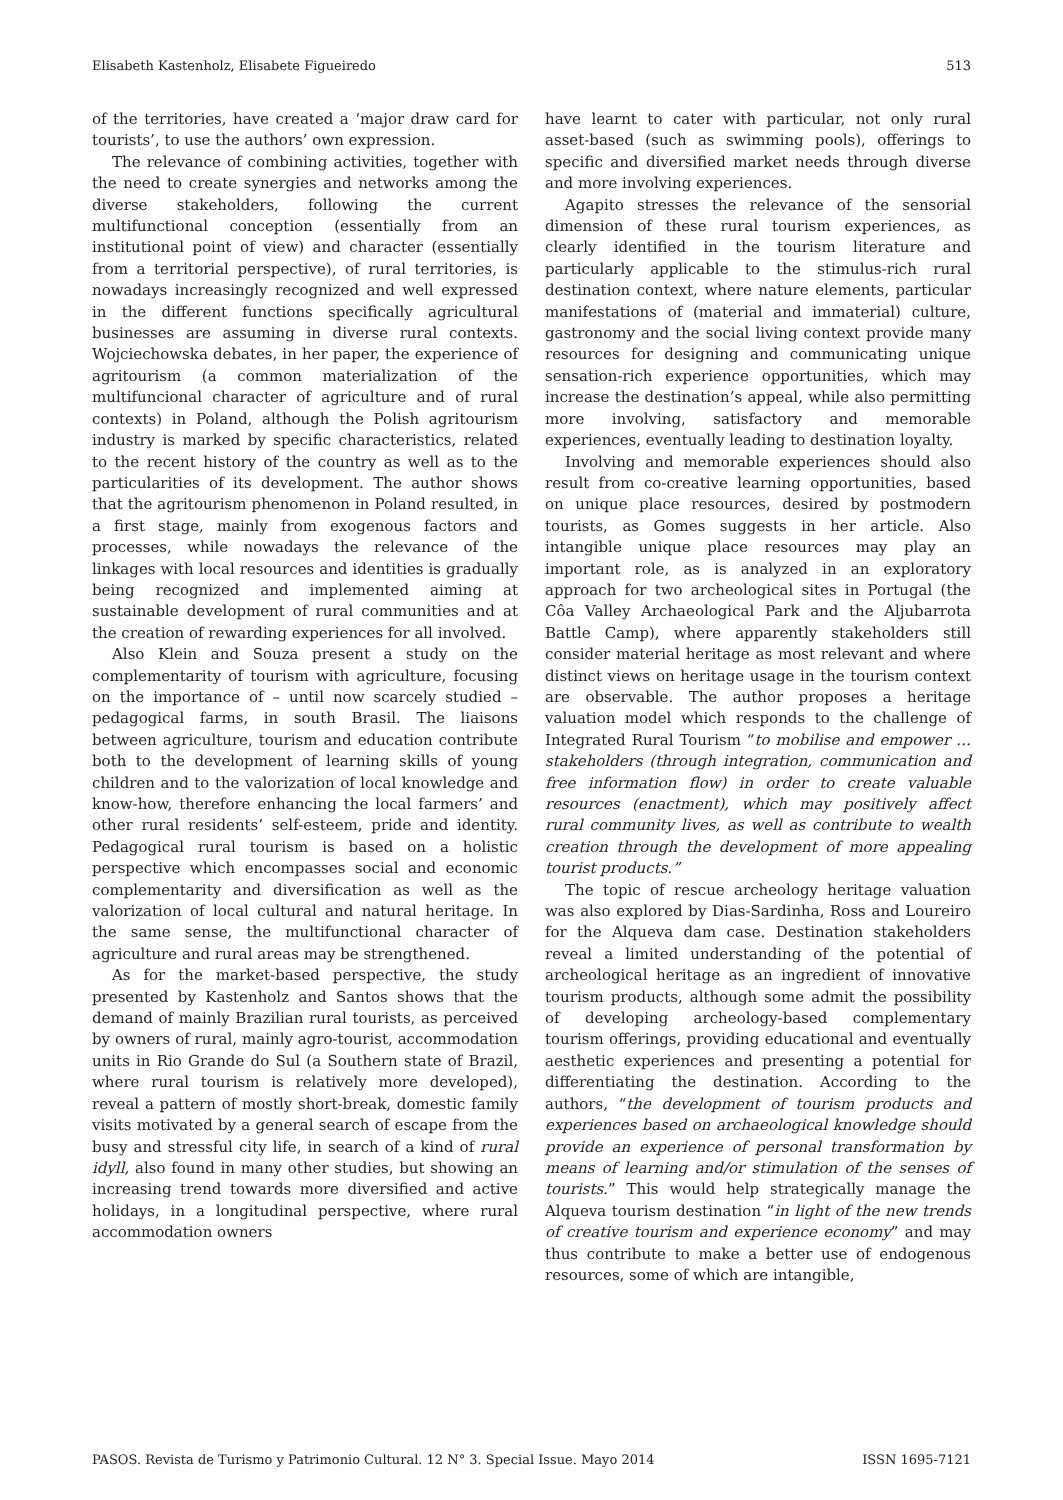Elisabeth Kastenholz, Elisabete Figueiredo 513
of the territories, have created a ‘major draw card for tourists’, to use the authors’ own expression.
The relevance of combining activities, together with the need to create synergies and networks among the diverse stakeholders, following the current multifunctional conception (essentially from an institutional point of view) and character (essentially from a territorial perspective), of rural territories, is nowadays increasingly recognized and well expressed in the different functions specifically agricultural businesses are assuming in diverse rural contexts. Wojciechowska debates, in her paper, the experience of agritourism (a common materialization of the multifuncional character of agriculture and of rural contexts) in Poland, although the Polish agritourism industry is marked by specific characteristics, related to the recent history of the country as well as to the particularities of its development. The author shows that the agritourism phenomenon in Poland resulted, in a first stage, mainly from exogenous factors and processes, while nowadays the relevance of the linkages with local resources and identities is gradually being recognized and implemented aiming at sustainable development of rural communities and at the creation of rewarding experiences for all involved.
Also Klein and Souza present a study on the complementarity of tourism with agriculture, focusing on the importance of – until now scarcely studied – pedagogical farms, in south Brasil. The liaisons between agriculture, tourism and education contribute both to the development of learning skills of young children and to the valorization of local knowledge and know-how, therefore enhancing the local farmers’ and other rural residents’ self-esteem, pride and identity. Pedagogical rural tourism is based on a holistic perspective which encompasses social and economic complementarity and diversification as well as the valorization of local cultural and natural heritage. In the same sense, the multifunctional character of agriculture and rural areas may be strengthened.
As for the market-based perspective, the study presented by Kastenholz and Santos shows that the demand of mainly Brazilian rural tourists, as perceived by owners of rural, mainly agro-tourist, accommodation units in Rio Grande do Sul (a Southern state of Brazil, where rural tourism is relatively more developed), reveal a pattern of mostly short-break, domestic family visits motivated by a general search of escape from the busy and stressful city life, in search of a kind of rural idyll, also found in many other studies, but showing an increasing trend towards more diversified and active holidays, in a longitudinal perspective, where rural accommodation owners
have learnt to cater with particular, not only rural asset-based (such as swimming pools), offerings to specific and diversified market needs through diverse and more involving experiences.
Agapito stresses the relevance of the sensorial dimension of these rural tourism experiences, as clearly identified in the tourism literature and particularly applicable to the stimulus-rich rural destination context, where nature elements, particular manifestations of (material and immaterial) culture, gastronomy and the social living context provide many resources for designing and communicating unique sensation-rich experience opportunities, which may increase the destination’s appeal, while also permitting more involving, satisfactory and memorable experiences, eventually leading to destination loyalty.
Involving and memorable experiences should also result from co-creative learning opportunities, based on unique place resources, desired by postmodern tourists, as Gomes suggests in her article. Also intangible unique place resources may play an important role, as is analyzed in an exploratory approach for two archeological sites in Portugal (the Côa Valley Archaeological Park and the Aljubarrota Battle Camp), where apparently stakeholders still consider material heritage as most relevant and where distinct views on heritage usage in the tourism context are observable. The author proposes a heritage valuation model which responds to the challenge of Integrated Rural Tourism “to mobilise and empower … stakeholders (through integration, communication and free information flow) in order to create valuable resources (enactment), which may positively affect rural community lives, as well as contribute to wealth creation through the development of more appealing tourist products.”
The topic of rescue archeology heritage valuation was also explored by Dias-Sardinha, Ross and Loureiro for the Alqueva dam case. Destination stakeholders reveal a limited understanding of the potential of archeological heritage as an ingredient of innovative tourism products, although some admit the possibility of developing archeology-based complementary tourism offerings, providing educational and eventually aesthetic experiences and presenting a potential for differentiating the destination. According to the authors, “the development of tourism products and experiences based on archaeological knowledge should provide an experience of personal transformation by means of learning and/or stimulation of the senses of tourists.” This would help strategically manage the Alqueva tourism destination “in light of the new trends of creative tourism and experience economy” and may thus contribute to make a better use of endogenous resources, some of which are intangible,
PASOS. Revista de Turismo y Patrimonio Cultural. 12 N° 3. Special Issue. Mayo 2014 ISSN 1695-7121